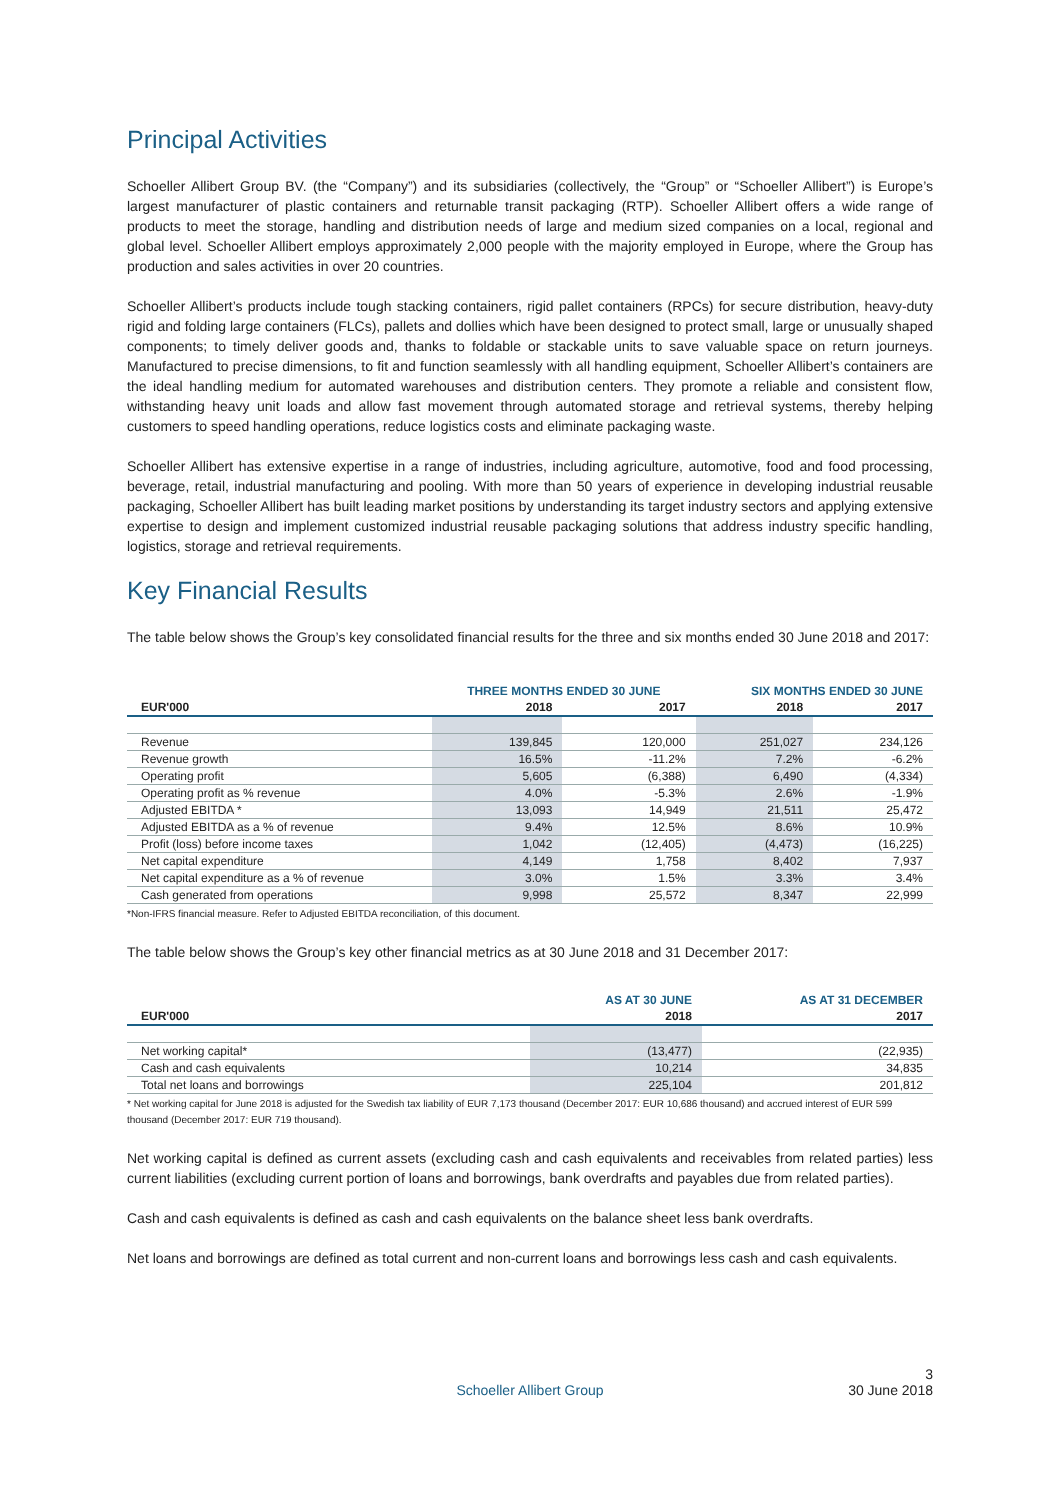Principal Activities
Schoeller Allibert Group BV. (the “Company”) and its subsidiaries (collectively, the “Group” or “Schoeller Allibert”) is Europe’s largest manufacturer of plastic containers and returnable transit packaging (RTP). Schoeller Allibert offers a wide range of products to meet the storage, handling and distribution needs of large and medium sized companies on a local, regional and global level. Schoeller Allibert employs approximately 2,000 people with the majority employed in Europe, where the Group has production and sales activities in over 20 countries.
Schoeller Allibert’s products include tough stacking containers, rigid pallet containers (RPCs) for secure distribution, heavy-duty rigid and folding large containers (FLCs), pallets and dollies which have been designed to protect small, large or unusually shaped components; to timely deliver goods and, thanks to foldable or stackable units to save valuable space on return journeys. Manufactured to precise dimensions, to fit and function seamlessly with all handling equipment, Schoeller Allibert’s containers are the ideal handling medium for automated warehouses and distribution centers. They promote a reliable and consistent flow, withstanding heavy unit loads and allow fast movement through automated storage and retrieval systems, thereby helping customers to speed handling operations, reduce logistics costs and eliminate packaging waste.
Schoeller Allibert has extensive expertise in a range of industries, including agriculture, automotive, food and food processing, beverage, retail, industrial manufacturing and pooling. With more than 50 years of experience in developing industrial reusable packaging, Schoeller Allibert has built leading market positions by understanding its target industry sectors and applying extensive expertise to design and implement customized industrial reusable packaging solutions that address industry specific handling, logistics, storage and retrieval requirements.
Key Financial Results
The table below shows the Group’s key consolidated financial results for the three and six months ended 30 June 2018 and 2017:
| | THREE MONTHS ENDED 30 JUNE | | SIX MONTHS ENDED 30 JUNE | |
| --- | --- | --- | --- | --- |
| EUR'000 | 2018 | 2017 | 2018 | 2017 |
| Revenue | 139,845 | 120,000 | 251,027 | 234,126 |
| Revenue growth | 16.5% | -11.2% | 7.2% | -6.2% |
| Operating profit | 5,605 | (6,388) | 6,490 | (4,334) |
| Operating profit as % revenue | 4.0% | -5.3% | 2.6% | -1.9% |
| Adjusted EBITDA * | 13,093 | 14,949 | 21,511 | 25,472 |
| Adjusted EBITDA as a % of revenue | 9.4% | 12.5% | 8.6% | 10.9% |
| Profit (loss) before income taxes | 1,042 | (12,405) | (4,473) | (16,225) |
| Net capital expenditure | 4,149 | 1,758 | 8,402 | 7,937 |
| Net capital expenditure as a % of revenue | 3.0% | 1.5% | 3.3% | 3.4% |
| Cash generated from operations | 9,998 | 25,572 | 8,347 | 22,999 |
*Non-IFRS financial measure. Refer to Adjusted EBITDA reconciliation, of this document.
The table below shows the Group’s key other financial metrics as at 30 June 2018 and 31 December 2017:
| | AS AT 30 JUNE | AS AT 31 DECEMBER |
| --- | --- | --- |
| EUR'000 | 2018 | 2017 |
| Net working capital* | (13,477) | (22,935) |
| Cash and cash equivalents | 10,214 | 34,835 |
| Total net loans and borrowings | 225,104 | 201,812 |
* Net working capital for June 2018 is adjusted for the Swedish tax liability of EUR 7,173 thousand (December 2017: EUR 10,686 thousand) and accrued interest of EUR 599 thousand (December 2017: EUR 719 thousand).
Net working capital is defined as current assets (excluding cash and cash equivalents and receivables from related parties) less current liabilities (excluding current portion of loans and borrowings, bank overdrafts and payables due from related parties).
Cash and cash equivalents is defined as cash and cash equivalents on the balance sheet less bank overdrafts.
Net loans and borrowings are defined as total current and non-current loans and borrowings less cash and cash equivalents.
3
Schoeller Allibert Group 30 June 2018